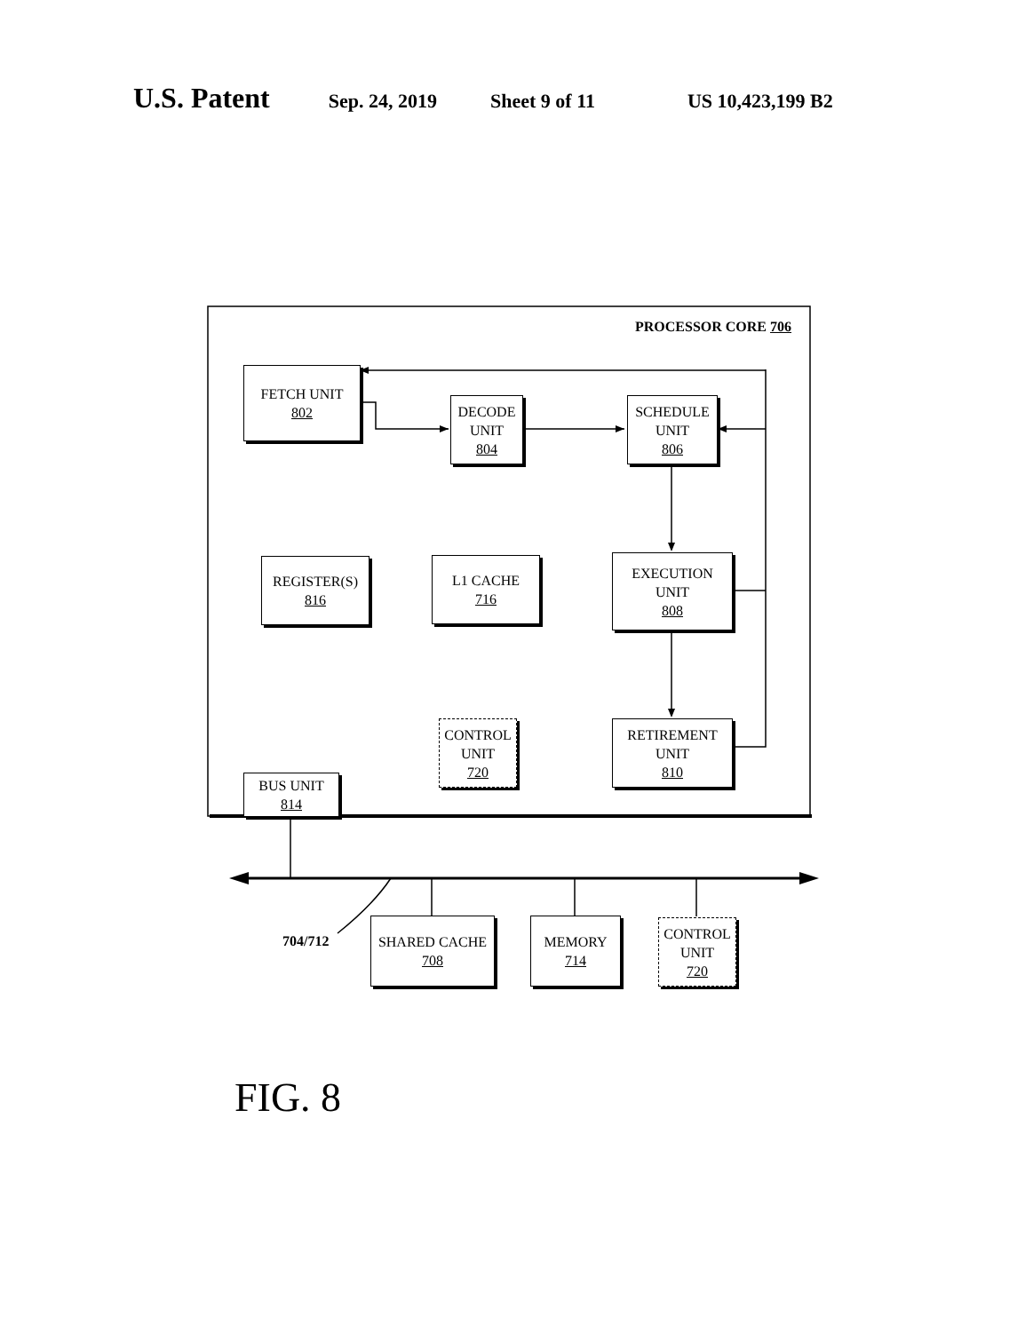U.S. Patent
Sep. 24, 2019 Sheet 9 of 11 US 10,423,199 B2
PROCESSOR CORE 706
FETCH UNIT
802
DECODE
UNIT
804
SCHEDULE
UNIT
806
REGISTER(S)
816
L1 CACHE
716
EXECUTION
UNIT
808
CONTROL
UNIT
720
RETIREMENT
UNIT
810
BUS UNIT
814
704/712
SHARED CACHE
708
MEMORY
714
CONTROL
UNIT
720
FIG. 8